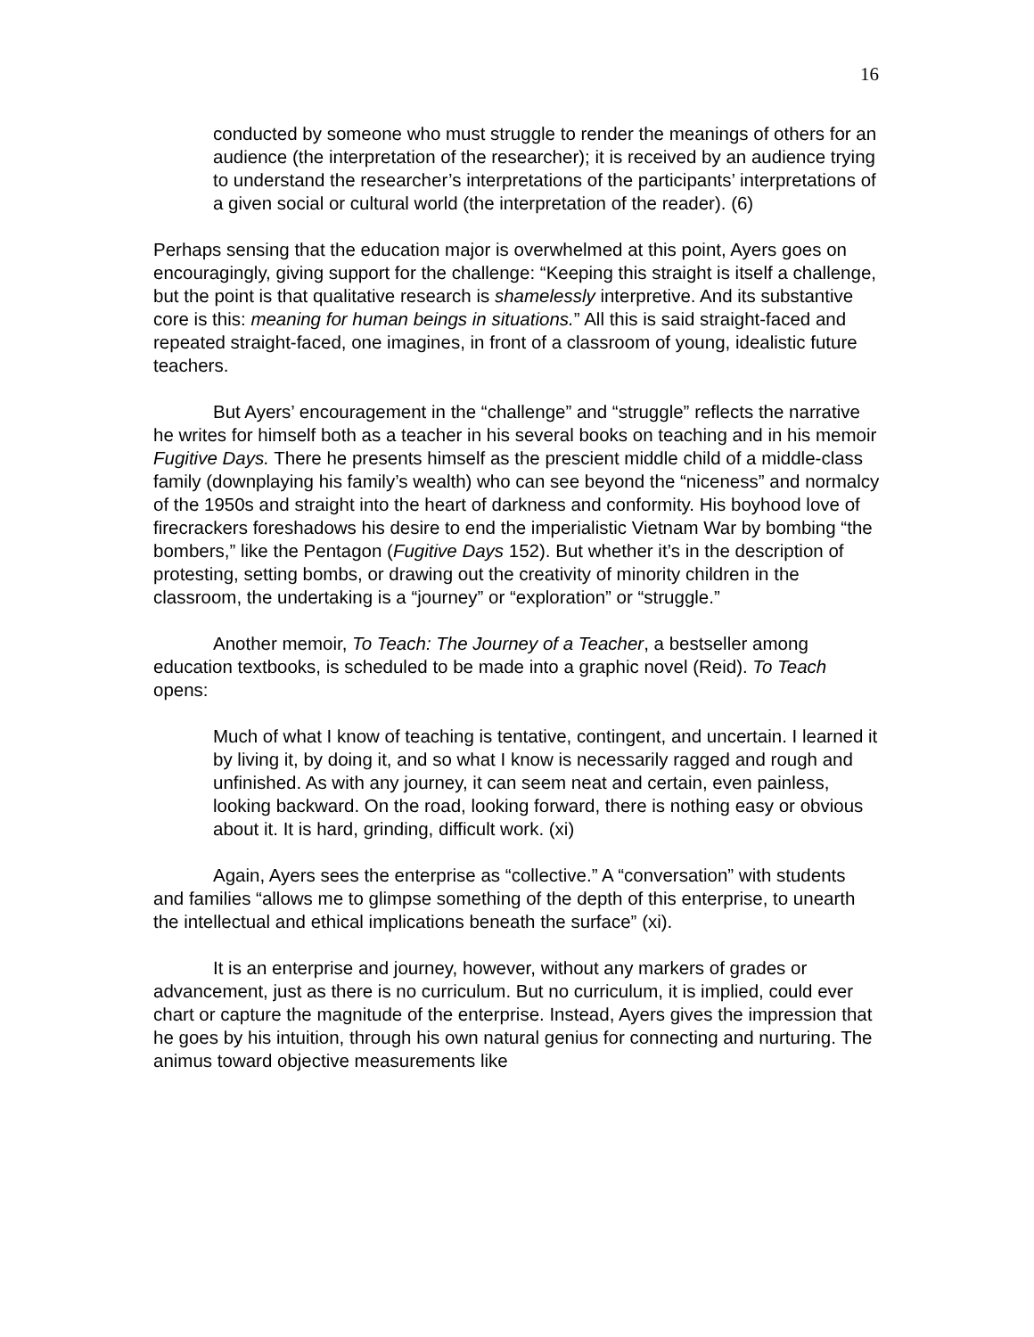16
conducted by someone who must struggle to render the meanings of others for an audience (the interpretation of the researcher); it is received by an audience trying to understand the researcher’s interpretations of the participants’ interpretations of a given social or cultural world (the interpretation of the reader). (6)
Perhaps sensing that the education major is overwhelmed at this point, Ayers goes on encouragingly, giving support for the challenge: “Keeping this straight is itself a challenge, but the point is that qualitative research is shamelessly interpretive. And its substantive core is this: meaning for human beings in situations.” All this is said straight-faced and repeated straight-faced, one imagines, in front of a classroom of young, idealistic future teachers.
But Ayers’ encouragement in the “challenge” and “struggle” reflects the narrative he writes for himself both as a teacher in his several books on teaching and in his memoir Fugitive Days. There he presents himself as the prescient middle child of a middle-class family (downplaying his family’s wealth) who can see beyond the “niceness” and normalcy of the 1950s and straight into the heart of darkness and conformity. His boyhood love of firecrackers foreshadows his desire to end the imperialistic Vietnam War by bombing “the bombers,” like the Pentagon (Fugitive Days 152). But whether it’s in the description of protesting, setting bombs, or drawing out the creativity of minority children in the classroom, the undertaking is a “journey” or “exploration” or “struggle.”
Another memoir, To Teach: The Journey of a Teacher, a bestseller among education textbooks, is scheduled to be made into a graphic novel (Reid). To Teach opens:
Much of what I know of teaching is tentative, contingent, and uncertain. I learned it by living it, by doing it, and so what I know is necessarily ragged and rough and unfinished. As with any journey, it can seem neat and certain, even painless, looking backward. On the road, looking forward, there is nothing easy or obvious about it. It is hard, grinding, difficult work. (xi)
Again, Ayers sees the enterprise as “collective.” A “conversation” with students and families “allows me to glimpse something of the depth of this enterprise, to unearth the intellectual and ethical implications beneath the surface” (xi).
It is an enterprise and journey, however, without any markers of grades or advancement, just as there is no curriculum. But no curriculum, it is implied, could ever chart or capture the magnitude of the enterprise. Instead, Ayers gives the impression that he goes by his intuition, through his own natural genius for connecting and nurturing. The animus toward objective measurements like